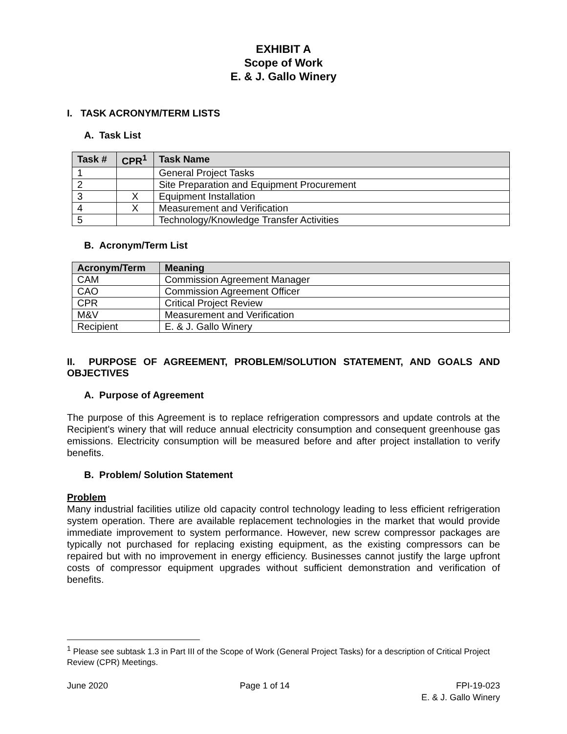EXHIBIT A
Scope of Work
E. & J. Gallo Winery
I. TASK ACRONYM/TERM LISTS
A. Task List
| Task # | CPR<sup>1</sup> | Task Name |
| --- | --- | --- |
| 1 | | General Project Tasks |
| 2 | | Site Preparation and Equipment Procurement |
| 3 | X | Equipment Installation |
| 4 | X | Measurement and Verification |
| 5 | | Technology/Knowledge Transfer Activities |
B. Acronym/Term List
| Acronym/Term | Meaning |
| --- | --- |
| CAM | Commission Agreement Manager |
| CAO | Commission Agreement Officer |
| CPR | Critical Project Review |
| M&V | Measurement and Verification |
| Recipient | E. & J. Gallo Winery |
II. PURPOSE OF AGREEMENT, PROBLEM/SOLUTION STATEMENT, AND GOALS AND OBJECTIVES
A. Purpose of Agreement
The purpose of this Agreement is to replace refrigeration compressors and update controls at the Recipient's winery that will reduce annual electricity consumption and consequent greenhouse gas emissions. Electricity consumption will be measured before and after project installation to verify benefits.
B. Problem/ Solution Statement
Problem
Many industrial facilities utilize old capacity control technology leading to less efficient refrigeration system operation. There are available replacement technologies in the market that would provide immediate improvement to system performance. However, new screw compressor packages are typically not purchased for replacing existing equipment, as the existing compressors can be repaired but with no improvement in energy efficiency. Businesses cannot justify the large upfront costs of compressor equipment upgrades without sufficient demonstration and verification of benefits.
<sup>1</sup> Please see subtask 1.3 in Part III of the Scope of Work (General Project Tasks) for a description of Critical Project Review (CPR) Meetings.
June 2020 Page 1 of 14 FPI-19-023
E. & J. Gallo Winery